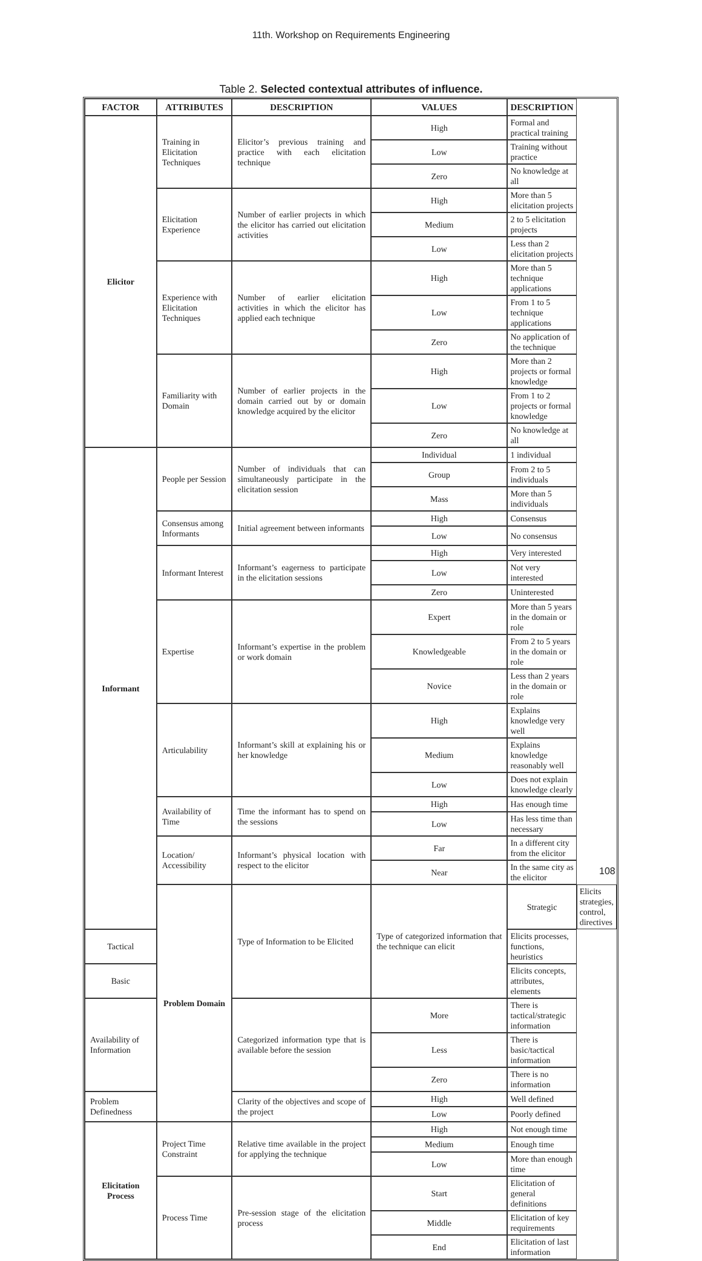11th. Workshop on Requirements Engineering
Table 2. Selected contextual attributes of influence.
| FACTOR | ATTRIBUTES | DESCRIPTION | VALUES | DESCRIPTION | |
| --- | --- | --- | --- | --- | --- |
| Elicitor | Training in Elicitation Techniques | Elicitor’s previous training and practice with each elicitation technique | High | Formal and practical training | |
| | | | Low | Training without practice | |
| | | | Zero | No knowledge at all | |
| | Elicitation Experience | Number of earlier projects in which the elicitor has carried out elicitation activities | High | More than 5 elicitation projects | |
| | | | Medium | 2 to 5 elicitation projects | |
| | | | Low | Less than 2 elicitation projects | |
| | Experience with Elicitation Techniques | Number of earlier elicitation activities in which the elicitor has applied each technique | High | More than 5 technique applications | |
| | | | Low | From 1 to 5 technique applications | |
| | | | Zero | No application of the technique | |
| | Familiarity with Domain | Number of earlier projects in the domain carried out by or domain knowledge acquired by the elicitor | High | More than 2 projects or formal knowledge | |
| | | | Low | From 1 to 2 projects or formal knowledge | |
| | | | Zero | No knowledge at all | |
| Informant | People per Session | Number of individuals that can simultaneously participate in the elicitation session | Individual | 1 individual | |
| | | | Group | From 2 to 5 individuals | |
| | | | Mass | More than 5 individuals | |
| | Consensus among Informants | Initial agreement between informants | High | Consensus | |
| | | | Low | No consensus | |
| | Informant Interest | Informant’s eagerness to participate in the elicitation sessions | High | Very interested | |
| | | | Low | Not very interested | |
| | | | Zero | Uninterested | |
| | Expertise | Informant’s expertise in the problem or work domain | Expert | More than 5 years in the domain or role | |
| | | | Knowledgeable | From 2 to 5 years in the domain or role | |
| | | | Novice | Less than 2 years in the domain or role | |
| | Articulability | Informant’s skill at explaining his or her knowledge | High | Explains knowledge very well | |
| | | | Medium | Explains knowledge reasonably well | |
| | | | Low | Does not explain knowledge clearly | |
| | Availability of Time | Time the informant has to spend on the sessions | High | Has enough time | |
| | | | Low | Has less time than necessary | |
| | Location/ Accessibility | Informant’s physical location with respect to the elicitor | Far | In a different city from the elicitor | |
| | | | Near | In the same city as the elicitor | |
| | Problem Domain | Type of Information to be Elicited | Type of categorized information that the technique can elicit | Strategic | Elicits strategies, control, directives |
| Tactical | | | | Elicits processes, functions, heuristics | |
| Basic | | | | Elicits concepts, attributes, elements | |
| Availability of Information | | Categorized information type that is available before the session | More | There is tactical/strategic information | |
| | | | Less | There is basic/tactical information | |
| | | | Zero | There is no information | |
| Problem Definedness | | Clarity of the objectives and scope of the project | High | Well defined | |
| | | | Low | Poorly defined | |
| Elicitation Process | Project Time Constraint | Relative time available in the project for applying the technique | High | Not enough time | |
| | | | Medium | Enough time | |
| | | | Low | More than enough time | |
| | Process Time | Pre-session stage of the elicitation process | Start | Elicitation of general definitions | |
| | | | Middle | Elicitation of key requirements | |
| | | | End | Elicitation of last information | |
108